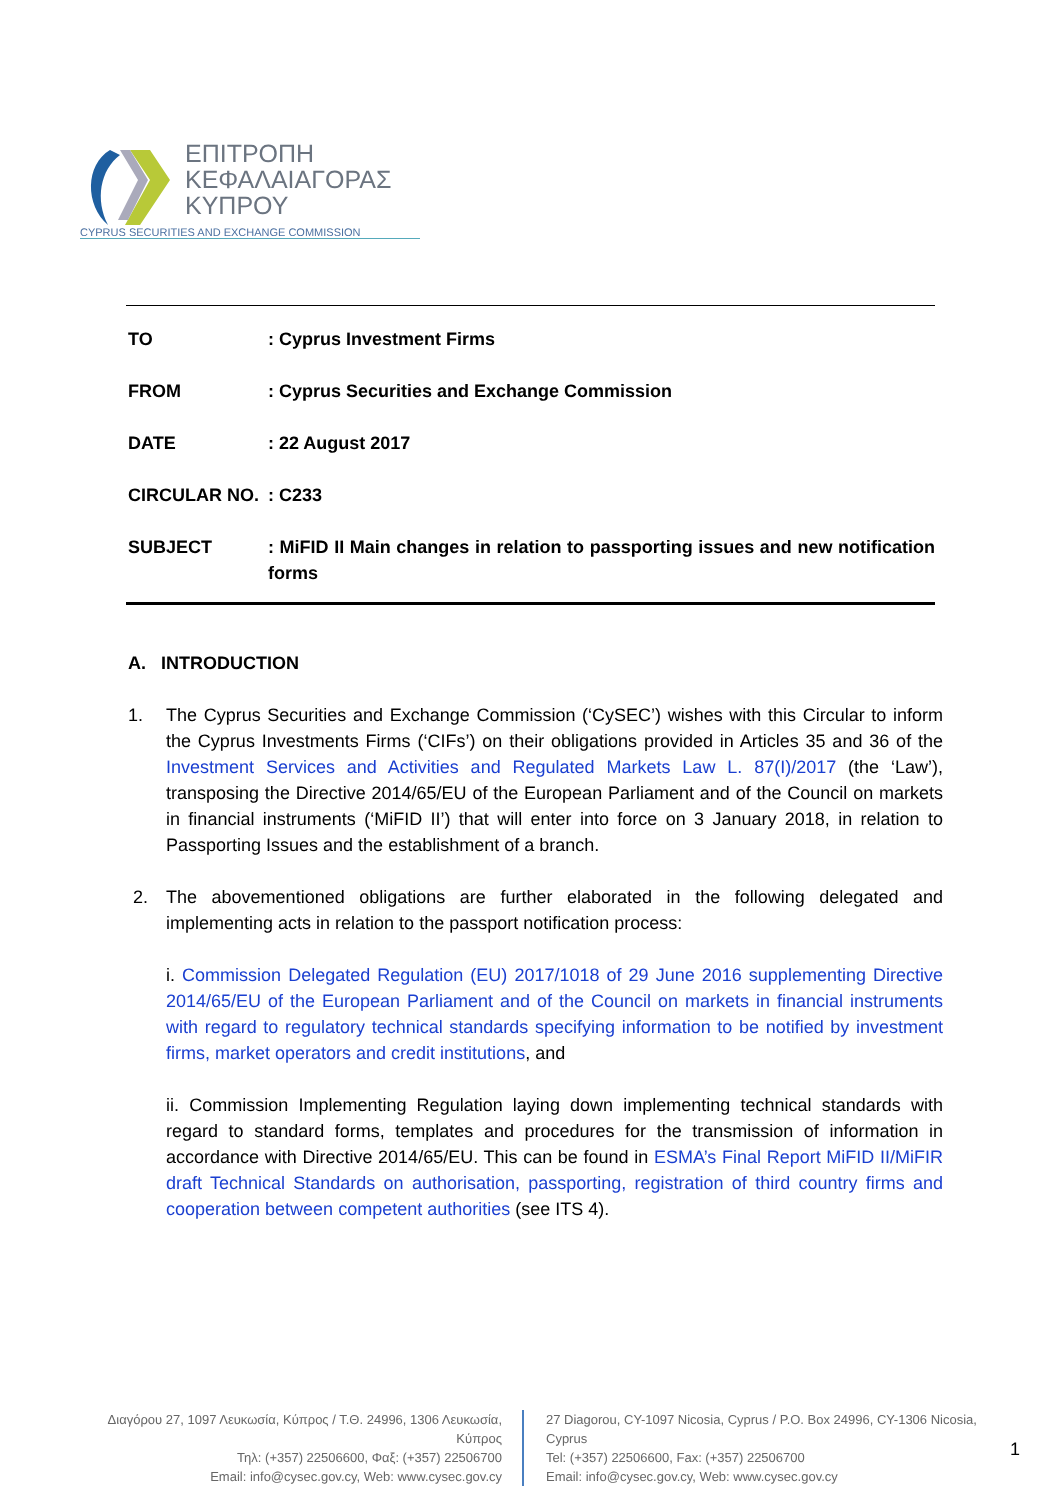ΕΠΙΤΡΟΠΗ
ΚΕΦΑΛΑΙΑΓΟΡΑΣ
ΚΥΠΡΟΥ
CYPRUS SECURITIES AND EXCHANGE COMMISSION
TO: Cyprus Investment Firms
FROM: Cyprus Securities and Exchange Commission
DATE: 22 August 2017
CIRCULAR NO.: C233
SUBJECT: MiFID II Main changes in relation to passporting issues and new notification forms
A. INTRODUCTION
1. The Cyprus Securities and Exchange Commission (‘CySEC’) wishes with this Circular to inform the Cyprus Investments Firms (‘CIFs’) on their obligations provided in Articles 35 and 36 of the Investment Services and Activities and Regulated Markets Law L. 87(I)/2017 (the ‘Law’), transposing the Directive 2014/65/EU of the European Parliament and of the Council on markets in financial instruments (‘MiFID II’) that will enter into force on 3 January 2018, in relation to Passporting Issues and the establishment of a branch.
2. The abovementioned obligations are further elaborated in the following delegated and implementing acts in relation to the passport notification process:
i. Commission Delegated Regulation (EU) 2017/1018 of 29 June 2016 supplementing Directive 2014/65/EU of the European Parliament and of the Council on markets in financial instruments with regard to regulatory technical standards specifying information to be notified by investment firms, market operators and credit institutions, and
ii. Commission Implementing Regulation laying down implementing technical standards with regard to standard forms, templates and procedures for the transmission of information in accordance with Directive 2014/65/EU. This can be found in ESMA’s Final Report MiFID II/MiFIR draft Technical Standards on authorisation, passporting, registration of third country firms and cooperation between competent authorities (see ITS 4).
Διαγόρου 27, 1097 Λευκωσία, Κύπρος / Τ.Θ. 24996, 1306 Λευκωσία, Κύπρος
Τηλ: (+357) 22506600, Φαξ: (+357) 22506700
Email: info@cysec.gov.cy, Web: www.cysec.gov.cy
27 Diagorou, CY-1097 Nicosia, Cyprus / P.O. Box 24996, CY-1306 Nicosia, Cyprus
Tel: (+357) 22506600, Fax: (+357) 22506700
Email: info@cysec.gov.cy, Web: www.cysec.gov.cy
1